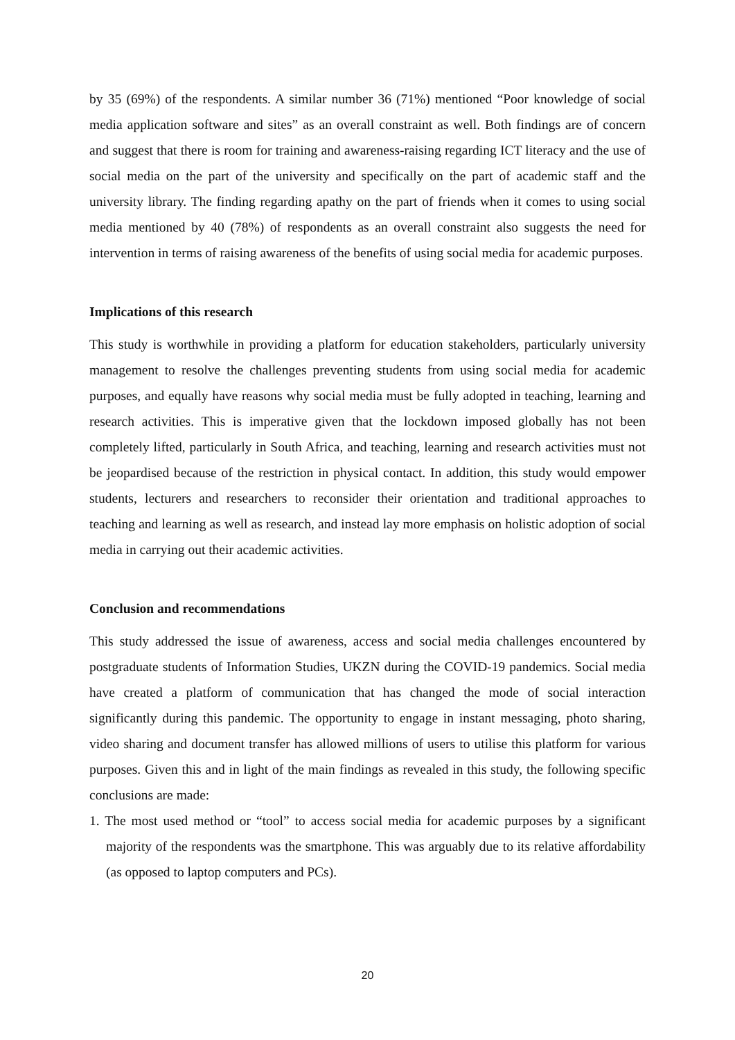by 35 (69%) of the respondents. A similar number 36 (71%) mentioned “Poor knowledge of social media application software and sites” as an overall constraint as well. Both findings are of concern and suggest that there is room for training and awareness-raising regarding ICT literacy and the use of social media on the part of the university and specifically on the part of academic staff and the university library. The finding regarding apathy on the part of friends when it comes to using social media mentioned by 40 (78%) of respondents as an overall constraint also suggests the need for intervention in terms of raising awareness of the benefits of using social media for academic purposes.
Implications of this research
This study is worthwhile in providing a platform for education stakeholders, particularly university management to resolve the challenges preventing students from using social media for academic purposes, and equally have reasons why social media must be fully adopted in teaching, learning and research activities. This is imperative given that the lockdown imposed globally has not been completely lifted, particularly in South Africa, and teaching, learning and research activities must not be jeopardised because of the restriction in physical contact. In addition, this study would empower students, lecturers and researchers to reconsider their orientation and traditional approaches to teaching and learning as well as research, and instead lay more emphasis on holistic adoption of social media in carrying out their academic activities.
Conclusion and recommendations
This study addressed the issue of awareness, access and social media challenges encountered by postgraduate students of Information Studies, UKZN during the COVID-19 pandemics. Social media have created a platform of communication that has changed the mode of social interaction significantly during this pandemic. The opportunity to engage in instant messaging, photo sharing, video sharing and document transfer has allowed millions of users to utilise this platform for various purposes. Given this and in light of the main findings as revealed in this study, the following specific conclusions are made:
1. The most used method or “tool” to access social media for academic purposes by a significant majority of the respondents was the smartphone. This was arguably due to its relative affordability (as opposed to laptop computers and PCs).
20